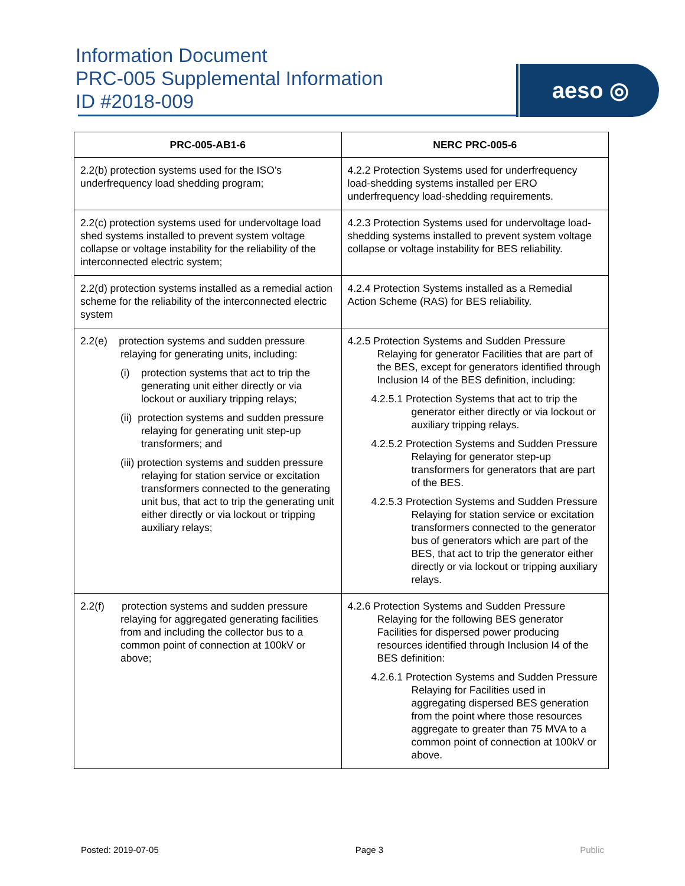Information Document
PRC-005 Supplemental Information
ID #2018-009
aeso ◎
| PRC-005-AB1-6 | NERC PRC-005-6 |
| --- | --- |
| 2.2(b) protection systems used for the ISO’s underfrequency load shedding program; | 4.2.2 Protection Systems used for underfrequency load-shedding systems installed per ERO underfrequency load-shedding requirements. |
| 2.2(c) protection systems used for undervoltage load shed systems installed to prevent system voltage collapse or voltage instability for the reliability of the interconnected electric system; | 4.2.3 Protection Systems used for undervoltage load-shedding systems installed to prevent system voltage collapse or voltage instability for BES reliability. |
| 2.2(d) protection systems installed as a remedial action scheme for the reliability of the interconnected electric system | 4.2.4 Protection Systems installed as a Remedial Action Scheme (RAS) for BES reliability. |
| 2.2(e) protection systems and sudden pressure relaying for generating units, including: (i) protection systems that act to trip the generating unit either directly or via lockout or auxiliary tripping relays; (ii) protection systems and sudden pressure relaying for generating unit step-up transformers; and (iii) protection systems and sudden pressure relaying for station service or excitation transformers connected to the generating unit bus, that act to trip the generating unit either directly or via lockout or tripping auxiliary relays; | 4.2.5 Protection Systems and Sudden Pressure Relaying for generator Facilities that are part of the BES, except for generators identified through Inclusion I4 of the BES definition, including: 4.2.5.1 Protection Systems that act to trip the generator either directly or via lockout or auxiliary tripping relays. 4.2.5.2 Protection Systems and Sudden Pressure Relaying for generator step-up transformers for generators that are part of the BES. 4.2.5.3 Protection Systems and Sudden Pressure Relaying for station service or excitation transformers connected to the generator bus of generators which are part of the BES, that act to trip the generator either directly or via lockout or tripping auxiliary relays. |
| 2.2(f) protection systems and sudden pressure relaying for aggregated generating facilities from and including the collector bus to a common point of connection at 100kV or above; | 4.2.6 Protection Systems and Sudden Pressure Relaying for the following BES generator Facilities for dispersed power producing resources identified through Inclusion I4 of the BES definition: 4.2.6.1 Protection Systems and Sudden Pressure Relaying for Facilities used in aggregating dispersed BES generation from the point where those resources aggregate to greater than 75 MVA to a common point of connection at 100kV or above. |
Posted: 2019-07-05 Page 3 Public